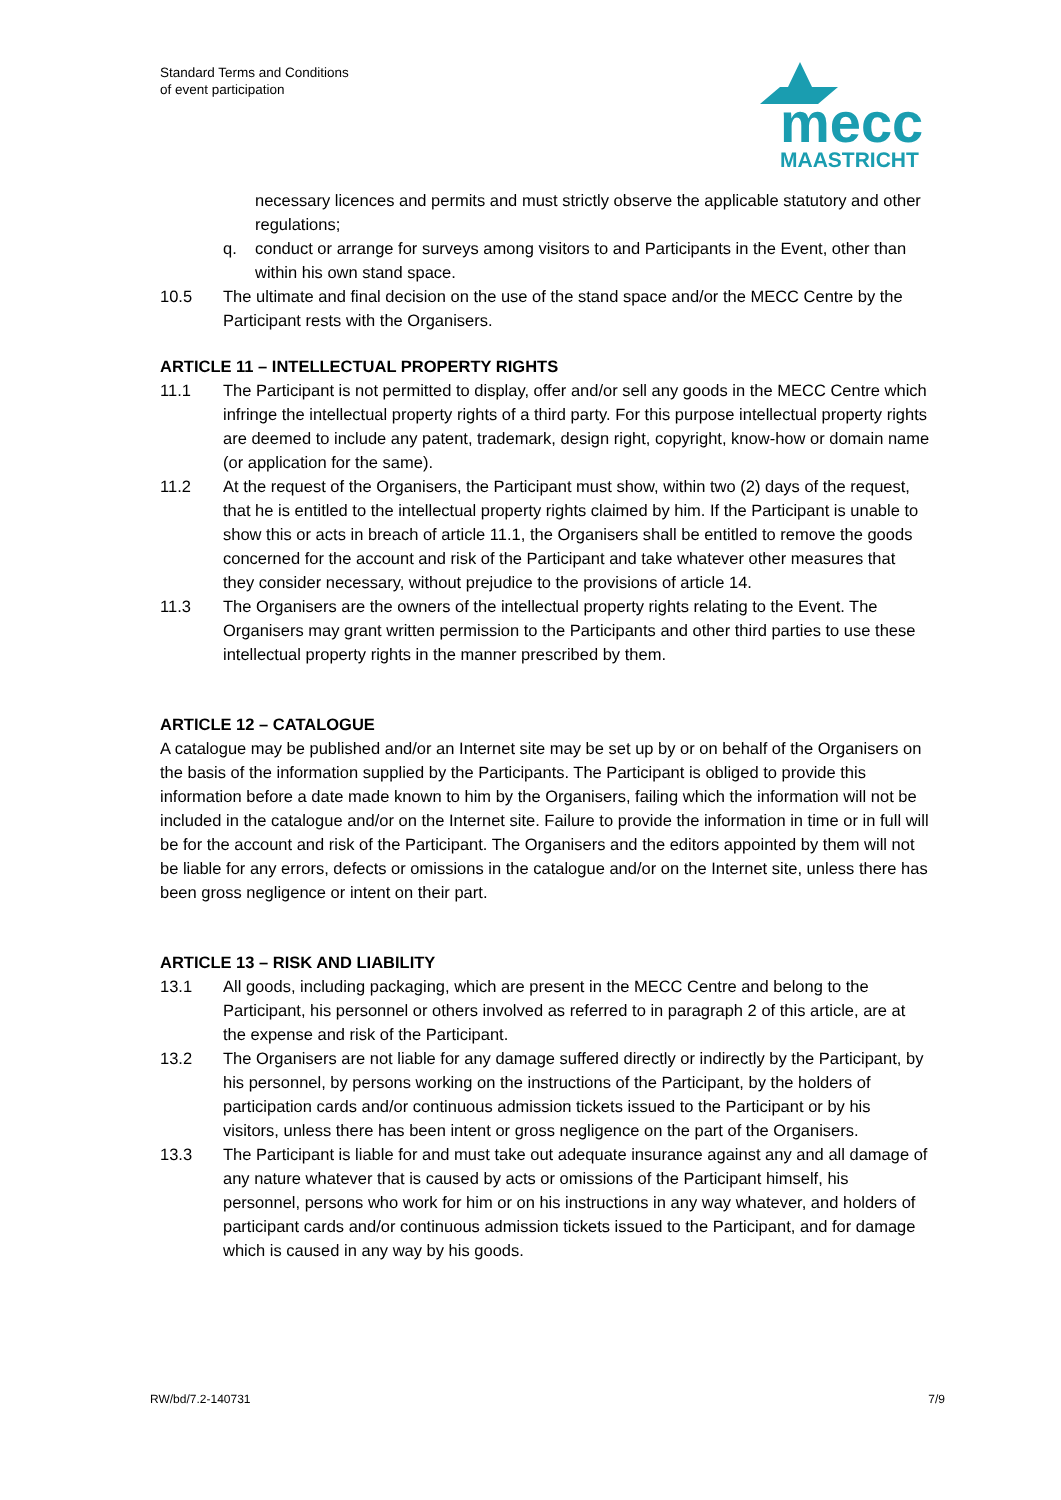Standard Terms and Conditions
of event participation
mecc
MAASTRICHT
necessary licences and permits and must strictly observe the applicable statutory and other regulations;
q. conduct or arrange for surveys among visitors to and Participants in the Event, other than within his own stand space.
10.5 The ultimate and final decision on the use of the stand space and/or the MECC Centre by the Participant rests with the Organisers.
ARTICLE 11 – INTELLECTUAL PROPERTY RIGHTS
11.1 The Participant is not permitted to display, offer and/or sell any goods in the MECC Centre which infringe the intellectual property rights of a third party. For this purpose intellectual property rights are deemed to include any patent, trademark, design right, copyright, know-how or domain name (or application for the same).
11.2 At the request of the Organisers, the Participant must show, within two (2) days of the request, that he is entitled to the intellectual property rights claimed by him. If the Participant is unable to show this or acts in breach of article 11.1, the Organisers shall be entitled to remove the goods concerned for the account and risk of the Participant and take whatever other measures that they consider necessary, without prejudice to the provisions of article 14.
11.3 The Organisers are the owners of the intellectual property rights relating to the Event. The Organisers may grant written permission to the Participants and other third parties to use these intellectual property rights in the manner prescribed by them.
ARTICLE 12 – CATALOGUE
A catalogue may be published and/or an Internet site may be set up by or on behalf of the Organisers on the basis of the information supplied by the Participants. The Participant is obliged to provide this information before a date made known to him by the Organisers, failing which the information will not be included in the catalogue and/or on the Internet site. Failure to provide the information in time or in full will be for the account and risk of the Participant. The Organisers and the editors appointed by them will not be liable for any errors, defects or omissions in the catalogue and/or on the Internet site, unless there has been gross negligence or intent on their part.
ARTICLE 13 – RISK AND LIABILITY
13.1 All goods, including packaging, which are present in the MECC Centre and belong to the Participant, his personnel or others involved as referred to in paragraph 2 of this article, are at the expense and risk of the Participant.
13.2 The Organisers are not liable for any damage suffered directly or indirectly by the Participant, by his personnel, by persons working on the instructions of the Participant, by the holders of participation cards and/or continuous admission tickets issued to the Participant or by his visitors, unless there has been intent or gross negligence on the part of the Organisers.
13.3 The Participant is liable for and must take out adequate insurance against any and all damage of any nature whatever that is caused by acts or omissions of the Participant himself, his personnel, persons who work for him or on his instructions in any way whatever, and holders of participant cards and/or continuous admission tickets issued to the Participant, and for damage which is caused in any way by his goods.
RW/bd/7.2-140731 7/9